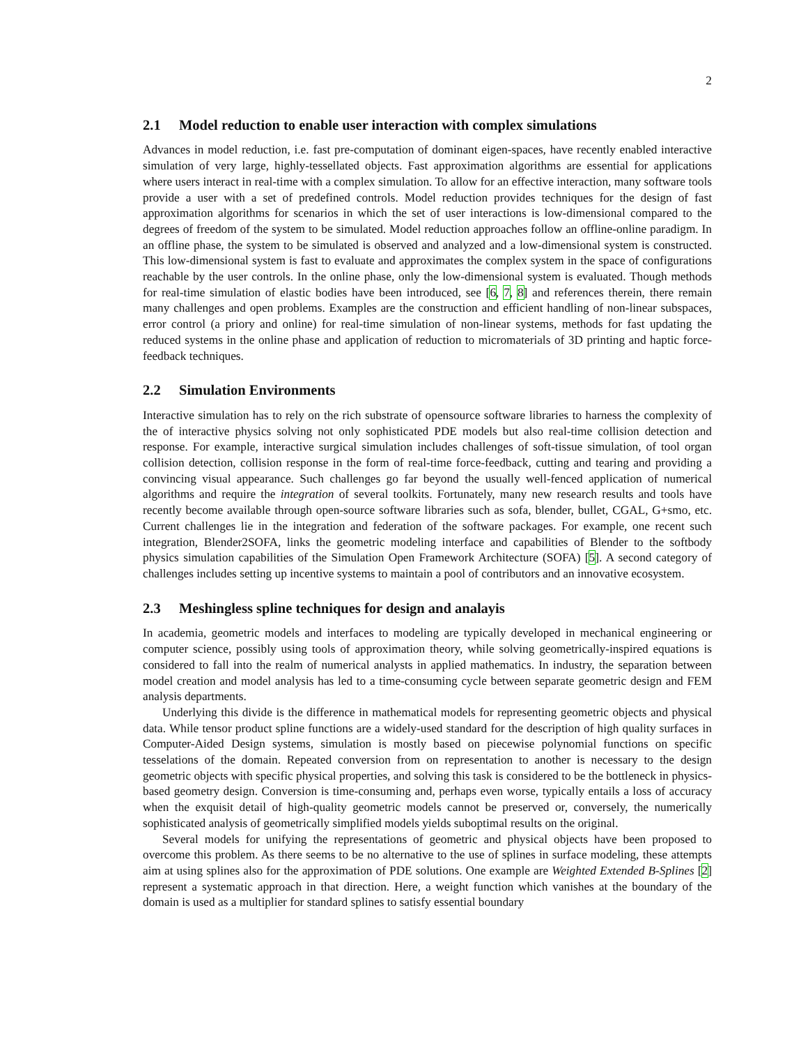2
2.1 Model reduction to enable user interaction with complex simulations
Advances in model reduction, i.e. fast pre-computation of dominant eigen-spaces, have recently enabled interactive simulation of very large, highly-tessellated objects. Fast approximation algorithms are essential for applications where users interact in real-time with a complex simulation. To allow for an effective interaction, many software tools provide a user with a set of predefined controls. Model reduction provides techniques for the design of fast approximation algorithms for scenarios in which the set of user interactions is low-dimensional compared to the degrees of freedom of the system to be simulated. Model reduction approaches follow an offline-online paradigm. In an offline phase, the system to be simulated is observed and analyzed and a low-dimensional system is constructed. This low-dimensional system is fast to evaluate and approximates the complex system in the space of configurations reachable by the user controls. In the online phase, only the low-dimensional system is evaluated. Though methods for real-time simulation of elastic bodies have been introduced, see [6, 7, 8] and references therein, there remain many challenges and open problems. Examples are the construction and efficient handling of non-linear subspaces, error control (a priory and online) for real-time simulation of non-linear systems, methods for fast updating the reduced systems in the online phase and application of reduction to micromaterials of 3D printing and haptic force-feedback techniques.
2.2 Simulation Environments
Interactive simulation has to rely on the rich substrate of opensource software libraries to harness the complexity of the of interactive physics solving not only sophisticated PDE models but also real-time collision detection and response. For example, interactive surgical simulation includes challenges of soft-tissue simulation, of tool organ collision detection, collision response in the form of real-time force-feedback, cutting and tearing and providing a convincing visual appearance. Such challenges go far beyond the usually well-fenced application of numerical algorithms and require the integration of several toolkits. Fortunately, many new research results and tools have recently become available through open-source software libraries such as sofa, blender, bullet, CGAL, G+smo, etc. Current challenges lie in the integration and federation of the software packages. For example, one recent such integration, Blender2SOFA, links the geometric modeling interface and capabilities of Blender to the softbody physics simulation capabilities of the Simulation Open Framework Architecture (SOFA) [5]. A second category of challenges includes setting up incentive systems to maintain a pool of contributors and an innovative ecosystem.
2.3 Meshingless spline techniques for design and analayis
In academia, geometric models and interfaces to modeling are typically developed in mechanical engineering or computer science, possibly using tools of approximation theory, while solving geometrically-inspired equations is considered to fall into the realm of numerical analysts in applied mathematics. In industry, the separation between model creation and model analysis has led to a time-consuming cycle between separate geometric design and FEM analysis departments.
Underlying this divide is the difference in mathematical models for representing geometric objects and physical data. While tensor product spline functions are a widely-used standard for the description of high quality surfaces in Computer-Aided Design systems, simulation is mostly based on piecewise polynomial functions on specific tesselations of the domain. Repeated conversion from on representation to another is necessary to the design geometric objects with specific physical properties, and solving this task is considered to be the bottleneck in physics-based geometry design. Conversion is time-consuming and, perhaps even worse, typically entails a loss of accuracy when the exquisit detail of high-quality geometric models cannot be preserved or, conversely, the numerically sophisticated analysis of geometrically simplified models yields suboptimal results on the original.
Several models for unifying the representations of geometric and physical objects have been proposed to overcome this problem. As there seems to be no alternative to the use of splines in surface modeling, these attempts aim at using splines also for the approximation of PDE solutions. One example are Weighted Extended B-Splines [2] represent a systematic approach in that direction. Here, a weight function which vanishes at the boundary of the domain is used as a multiplier for standard splines to satisfy essential boundary